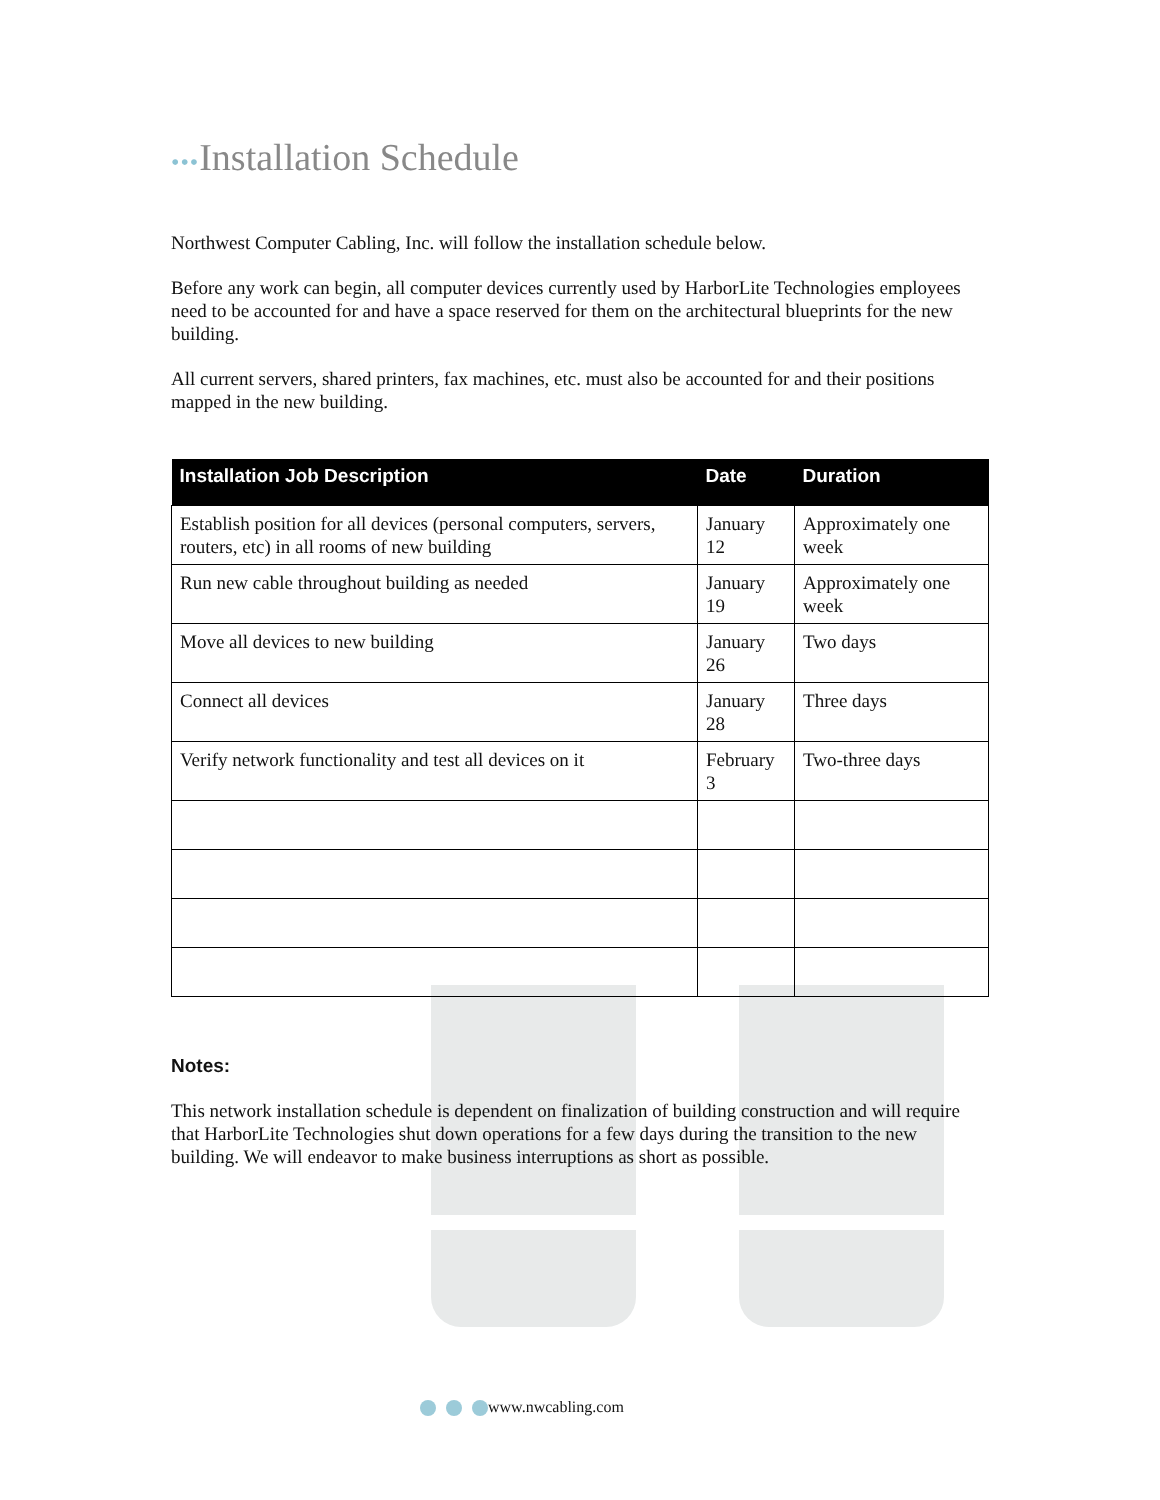•••Installation Schedule
Northwest Computer Cabling, Inc. will follow the installation schedule below.
Before any work can begin, all computer devices currently used by HarborLite Technologies employees need to be accounted for and have a space reserved for them on the architectural blueprints for the new building.
All current servers, shared printers, fax machines, etc. must also be accounted for and their positions mapped in the new building.
| Installation Job Description | Date | Duration |
| --- | --- | --- |
| Establish position for all devices (personal computers, servers, routers, etc) in all rooms of new building | January 12 | Approximately one week |
| Run new cable throughout building as needed | January 19 | Approximately one week |
| Move all devices to new building | January 26 | Two days |
| Connect all devices | January 28 | Three days |
| Verify network functionality and test all devices on it | February 3 | Two-three days |
Notes:
This network installation schedule is dependent on finalization of building construction and will require that HarborLite Technologies shut down operations for a few days during the transition to the new building. We will endeavor to make business interruptions as short as possible.
www.nwcabling.com